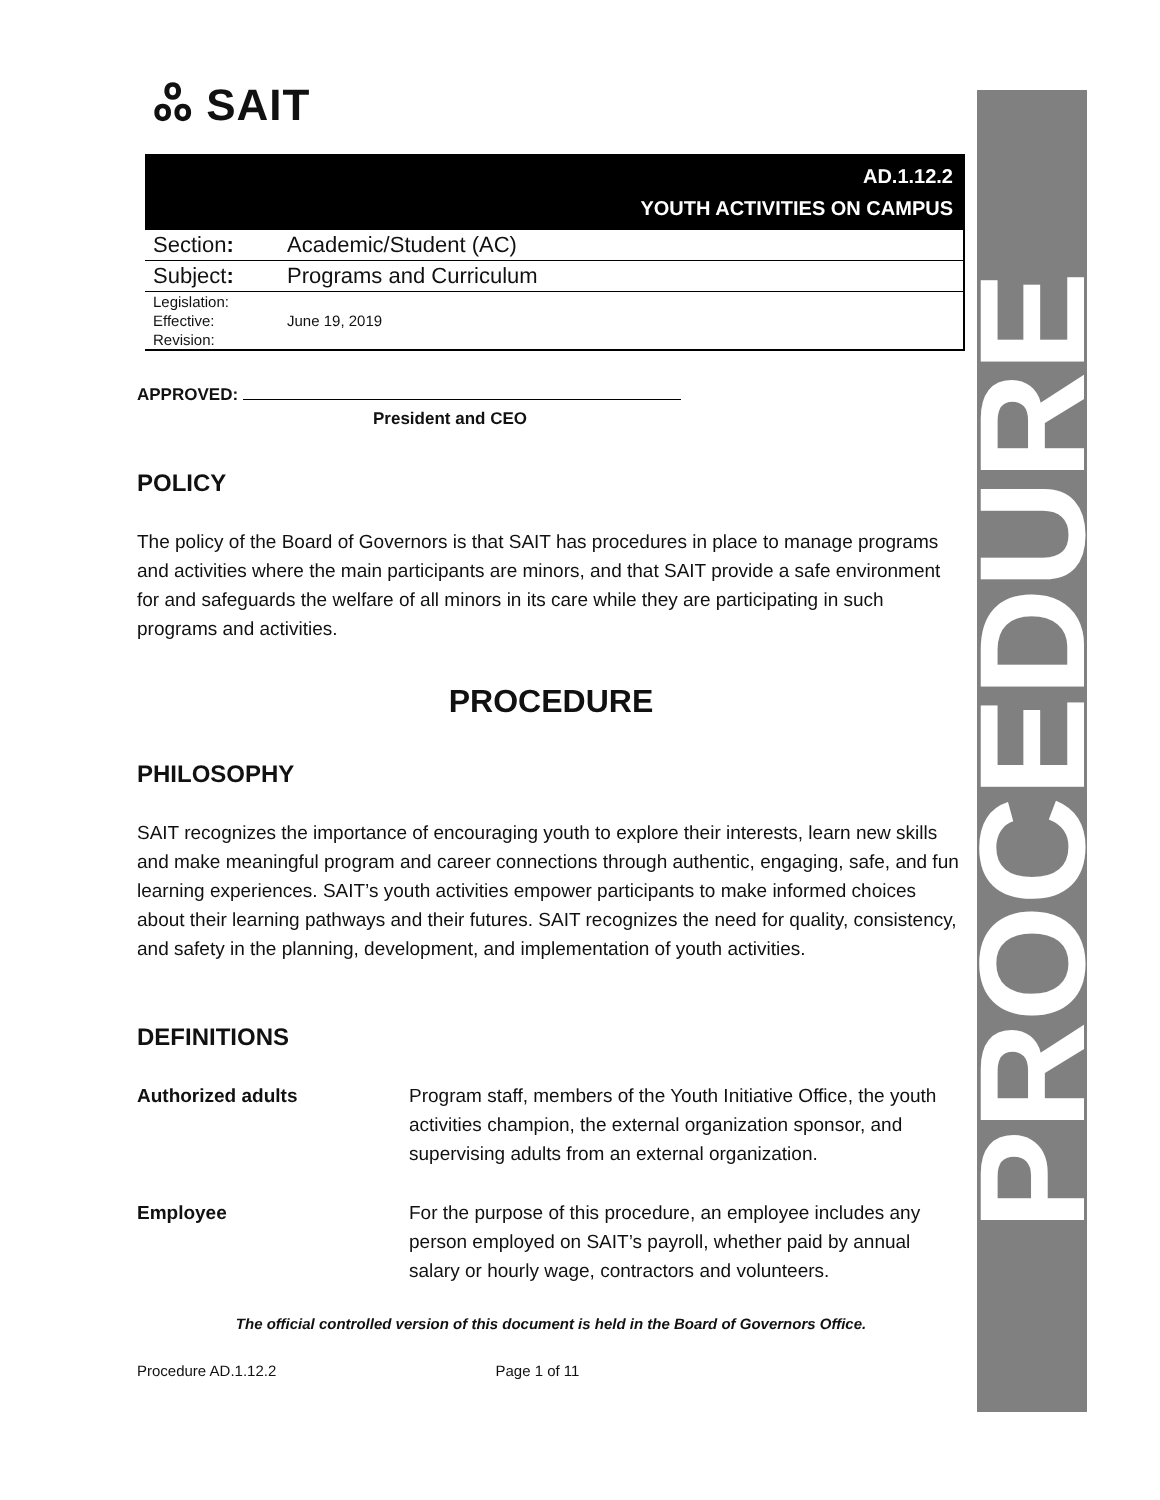ஃ SAIT
AD.1.12.2
YOUTH ACTIVITIES ON CAMPUS
| Section : | Academic/Student (AC) |
| Subject : | Programs and Curriculum |
| Legislation: | |
| Effective: | June 19, 2019 |
| Revision: | |
APPROVED:
President and CEO
POLICY
The policy of the Board of Governors is that SAIT has procedures in place to manage programs and activities where the main participants are minors, and that SAIT provide a safe environment for and safeguards the welfare of all minors in its care while they are participating in such programs and activities.
PROCEDURE
PHILOSOPHY
SAIT recognizes the importance of encouraging youth to explore their interests, learn new skills and make meaningful program and career connections through authentic, engaging, safe, and fun learning experiences. SAIT’s youth activities empower participants to make informed choices about their learning pathways and their futures. SAIT recognizes the need for quality, consistency, and safety in the planning, development, and implementation of youth activities.
DEFINITIONS
| Authorized adults | Program staff, members of the Youth Initiative Office, the youth activities champion, the external organization sponsor, and supervising adults from an external organization. |
| Employee | For the purpose of this procedure, an employee includes any person employed on SAIT’s payroll, whether paid by annual salary or hourly wage, contractors and volunteers. |
The official controlled version of this document is held in the Board of Governors Office.
Procedure AD.1.12.2 Page 1 of 11
PROCEDURE